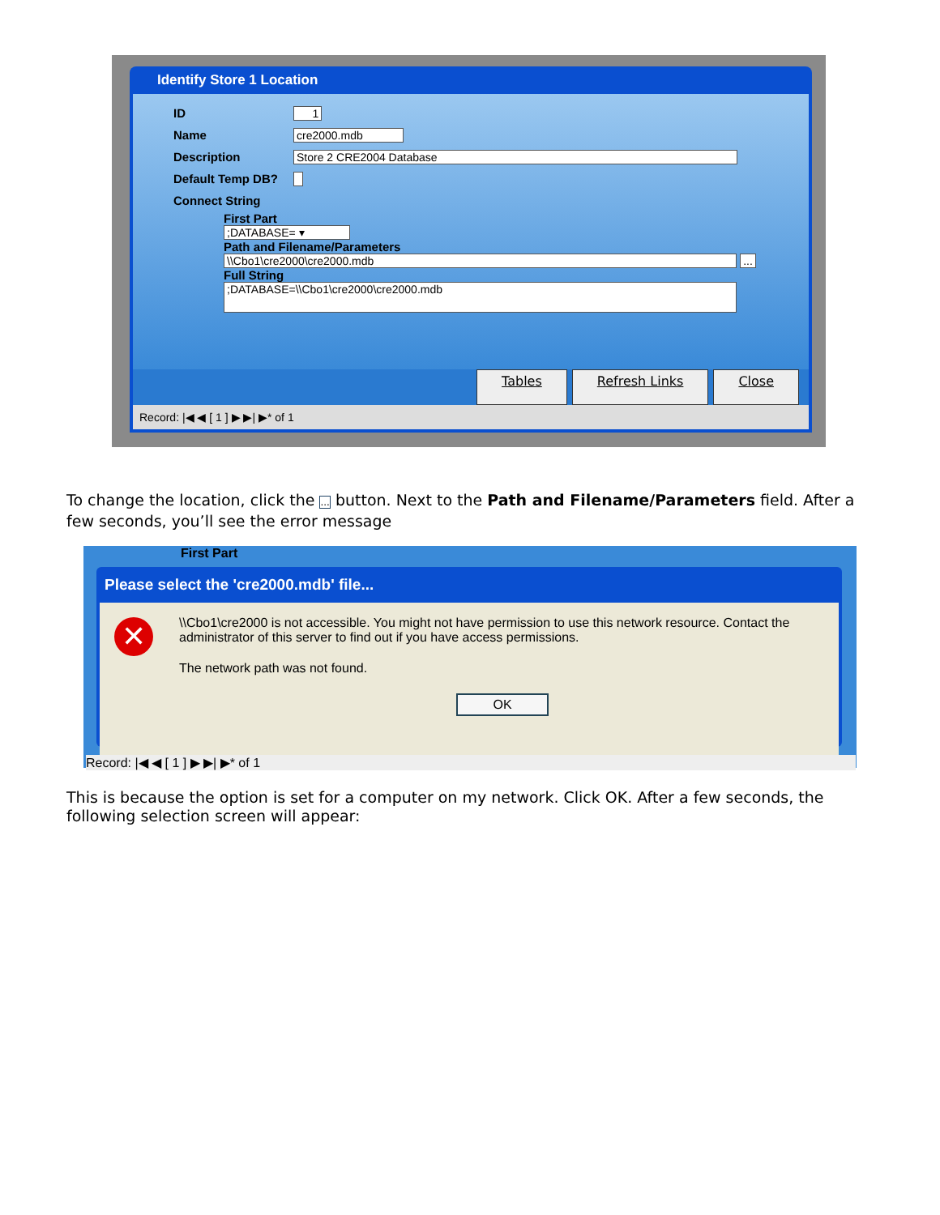Identify Store 1 Location
ID 1
Name cre2000.mdb
Description Store 2 CRE2004 Database
Default Temp DB?
Connect String
First Part
;DATABASE= ▾
Path and Filename/Parameters
\\Cbo1\cre2000\cre2000.mdb ...
Full String
;DATABASE=\\Cbo1\cre2000\cre2000.mdb
Tables Refresh Links Close
Record: |◀ ◀ [ 1 ] ▶ ▶| ▶* of 1
To change the location, click the ... button. Next to the Path and Filename/Parameters field. After a few seconds, you’ll see the error message
First Part
Please select the 'cre2000.mdb' file...
✕
\\Cbo1\cre2000 is not accessible. You might not have permission to use this network resource. Contact the administrator of this server to find out if you have access permissions.
The network path was not found.
OK
Record: |◀ ◀ [ 1 ] ▶ ▶| ▶* of 1
This is because the option is set for a computer on my network. Click OK. After a few seconds, the following selection screen will appear: